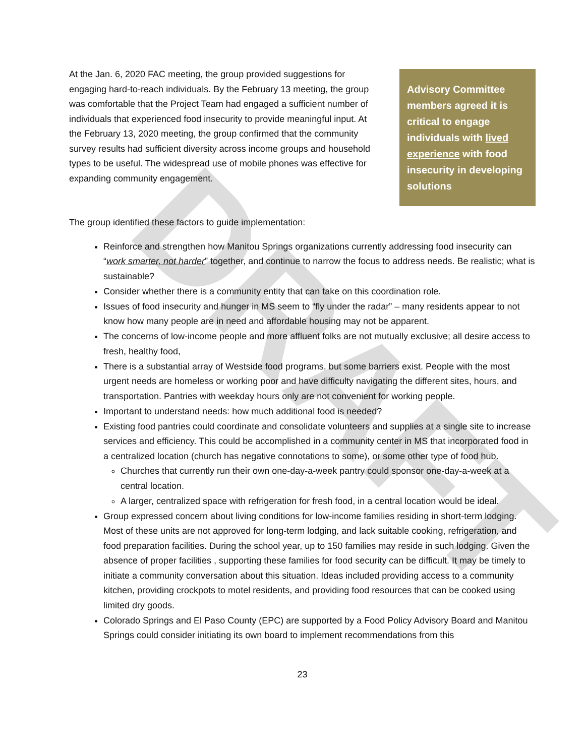DRAFT
At the Jan. 6, 2020 FAC meeting, the group provided suggestions for engaging hard-to-reach individuals. By the February 13 meeting, the group was comfortable that the Project Team had engaged a sufficient number of individuals that experienced food insecurity to provide meaningful input. At the February 13, 2020 meeting, the group confirmed that the community survey results had sufficient diversity across income groups and household types to be useful. The widespread use of mobile phones was effective for expanding community engagement.
Advisory Committee members agreed it is critical to engage individuals with lived experience with food insecurity in developing solutions
The group identified these factors to guide implementation:
Reinforce and strengthen how Manitou Springs organizations currently addressing food insecurity can “work smarter, not harder” together, and continue to narrow the focus to address needs. Be realistic; what is sustainable?
Consider whether there is a community entity that can take on this coordination role.
Issues of food insecurity and hunger in MS seem to “fly under the radar” – many residents appear to not know how many people are in need and affordable housing may not be apparent.
The concerns of low-income people and more affluent folks are not mutually exclusive; all desire access to fresh, healthy food,
There is a substantial array of Westside food programs, but some barriers exist. People with the most urgent needs are homeless or working poor and have difficulty navigating the different sites, hours, and transportation. Pantries with weekday hours only are not convenient for working people.
Important to understand needs: how much additional food is needed?
Existing food pantries could coordinate and consolidate volunteers and supplies at a single site to increase services and efficiency. This could be accomplished in a community center in MS that incorporated food in a centralized location (church has negative connotations to some), or some other type of food hub.
Churches that currently run their own one-day-a-week pantry could sponsor one-day-a-week at a central location.
A larger, centralized space with refrigeration for fresh food, in a central location would be ideal.
Group expressed concern about living conditions for low-income families residing in short-term lodging. Most of these units are not approved for long-term lodging, and lack suitable cooking, refrigeration, and food preparation facilities. During the school year, up to 150 families may reside in such lodging. Given the absence of proper facilities , supporting these families for food security can be difficult. It may be timely to initiate a community conversation about this situation. Ideas included providing access to a community kitchen, providing crockpots to motel residents, and providing food resources that can be cooked using limited dry goods.
Colorado Springs and El Paso County (EPC) are supported by a Food Policy Advisory Board and Manitou Springs could consider initiating its own board to implement recommendations from this
23